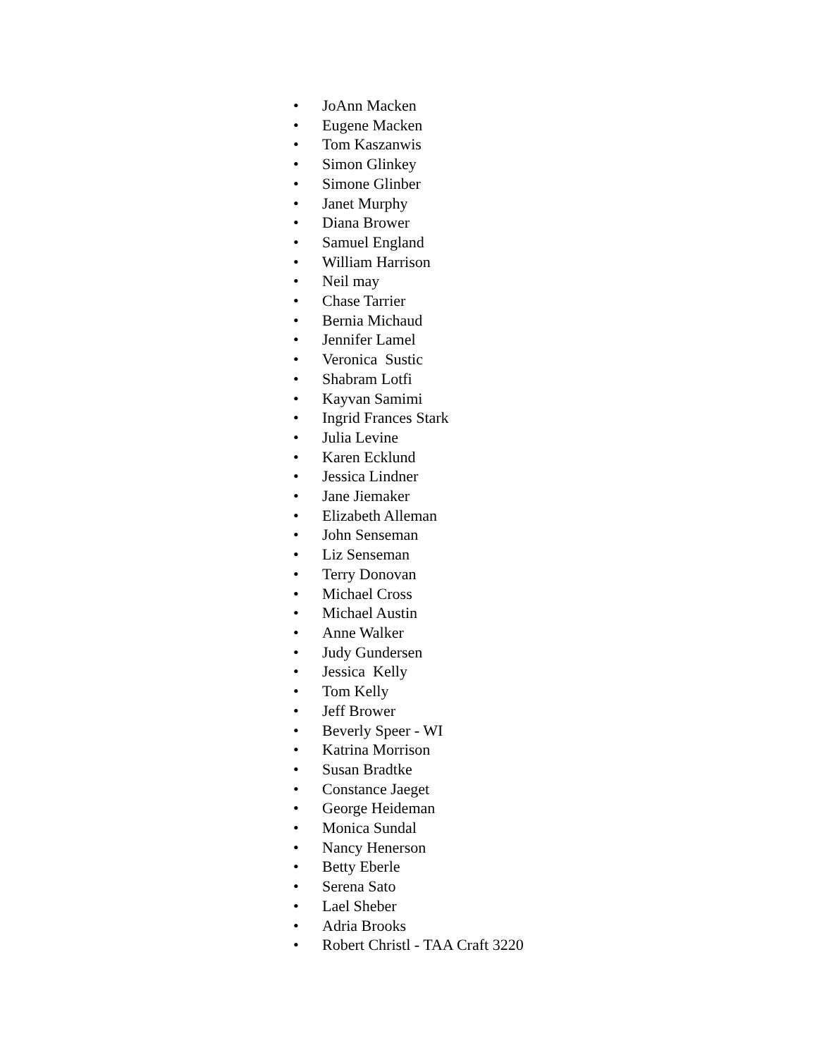• JoAnn Macken
• Eugene Macken
• Tom Kaszanwis
• Simon Glinkey
• Simone Glinber
• Janet Murphy
• Diana Brower
• Samuel England
• William Harrison
• Neil may
• Chase Tarrier
• Bernia Michaud
• Jennifer Lamel
• Veronica Sustic
• Shabram Lotfi
• Kayvan Samimi
• Ingrid Frances Stark
• Julia Levine
• Karen Ecklund
• Jessica Lindner
• Jane Jiemaker
• Elizabeth Alleman
• John Senseman
• Liz Senseman
• Terry Donovan
• Michael Cross
• Michael Austin
• Anne Walker
• Judy Gundersen
• Jessica Kelly
• Tom Kelly
• Jeff Brower
• Beverly Speer - WI
• Katrina Morrison
• Susan Bradtke
• Constance Jaeget
• George Heideman
• Monica Sundal
• Nancy Henerson
• Betty Eberle
• Serena Sato
• Lael Sheber
• Adria Brooks
• Robert Christl - TAA Craft 3220